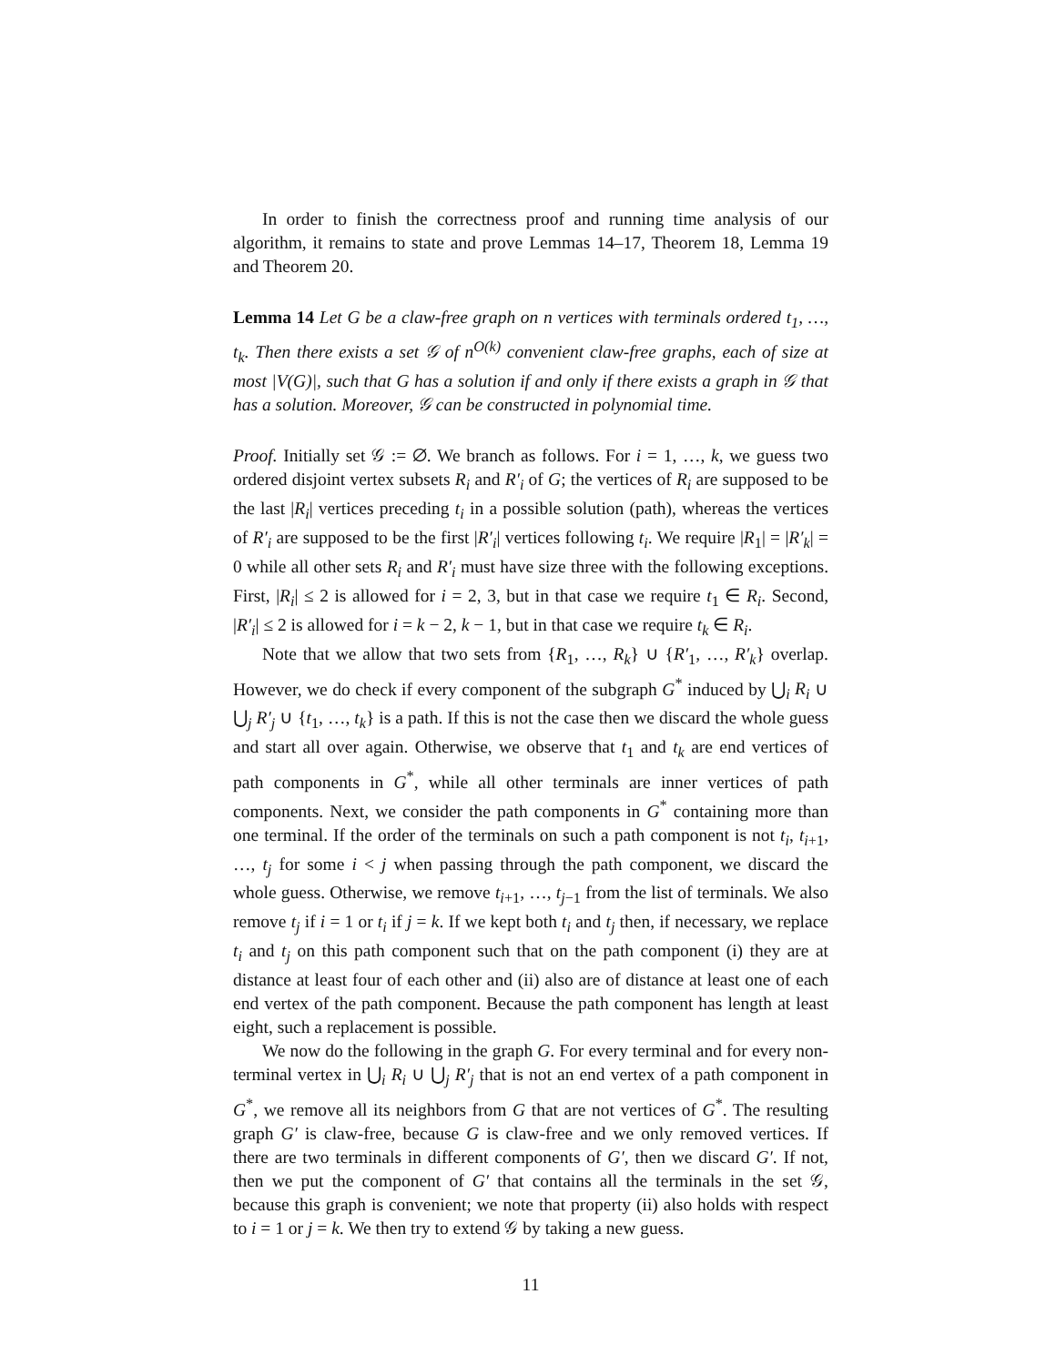In order to finish the correctness proof and running time analysis of our algorithm, it remains to state and prove Lemmas 14–17, Theorem 18, Lemma 19 and Theorem 20.
Lemma 14 Let G be a claw-free graph on n vertices with terminals ordered t<sub>1</sub>, …, t<sub>k</sub>. Then there exists a set 𝒢 of n<sup>O(k)</sup> convenient claw-free graphs, each of size at most |V(G)|, such that G has a solution if and only if there exists a graph in 𝒢 that has a solution. Moreover, 𝒢 can be constructed in polynomial time.
Proof. Initially set 𝒢 := ∅. We branch as follows. For i = 1, …, k, we guess two ordered disjoint vertex subsets R<sub>i</sub> and R′<sub>i</sub> of G; the vertices of R<sub>i</sub> are supposed to be the last |R<sub>i</sub>| vertices preceding t<sub>i</sub> in a possible solution (path), whereas the vertices of R′<sub>i</sub> are supposed to be the first |R′<sub>i</sub>| vertices following t<sub>i</sub>. We require |R<sub>1</sub>| = |R′<sub>k</sub>| = 0 while all other sets R<sub>i</sub> and R′<sub>i</sub> must have size three with the following exceptions. First, |R<sub>i</sub>| ≤ 2 is allowed for i = 2, 3, but in that case we require t<sub>1</sub> ∈ R<sub>i</sub>. Second, |R′<sub>i</sub>| ≤ 2 is allowed for i = k − 2, k − 1, but in that case we require t<sub>k</sub> ∈ R<sub>i</sub>.
Note that we allow that two sets from {R<sub>1</sub>, …, R<sub>k</sub>} ∪ {R′<sub>1</sub>, …, R′<sub>k</sub>} overlap. However, we do check if every component of the subgraph G<sup>*</sup> induced by ⋃<sub>i</sub> R<sub>i</sub> ∪ ⋃<sub>j</sub> R′<sub>j</sub> ∪ {t<sub>1</sub>, …, t<sub>k</sub>} is a path. If this is not the case then we discard the whole guess and start all over again. Otherwise, we observe that t<sub>1</sub> and t<sub>k</sub> are end vertices of path components in G<sup>*</sup>, while all other terminals are inner vertices of path components. Next, we consider the path components in G<sup>*</sup> containing more than one terminal. If the order of the terminals on such a path component is not t<sub>i</sub>, t<sub>i+1</sub>, …, t<sub>j</sub> for some i < j when passing through the path component, we discard the whole guess. Otherwise, we remove t<sub>i+1</sub>, …, t<sub>j−1</sub> from the list of terminals. We also remove t<sub>j</sub> if i = 1 or t<sub>i</sub> if j = k. If we kept both t<sub>i</sub> and t<sub>j</sub> then, if necessary, we replace t<sub>i</sub> and t<sub>j</sub> on this path component such that on the path component (i) they are at distance at least four of each other and (ii) also are of distance at least one of each end vertex of the path component. Because the path component has length at least eight, such a replacement is possible.
We now do the following in the graph G. For every terminal and for every non-terminal vertex in ⋃<sub>i</sub> R<sub>i</sub> ∪ ⋃<sub>j</sub> R′<sub>j</sub> that is not an end vertex of a path component in G<sup>*</sup>, we remove all its neighbors from G that are not vertices of G<sup>*</sup>. The resulting graph G′ is claw-free, because G is claw-free and we only removed vertices. If there are two terminals in different components of G′, then we discard G′. If not, then we put the component of G′ that contains all the terminals in the set 𝒢, because this graph is convenient; we note that property (ii) also holds with respect to i = 1 or j = k. We then try to extend 𝒢 by taking a new guess.
11